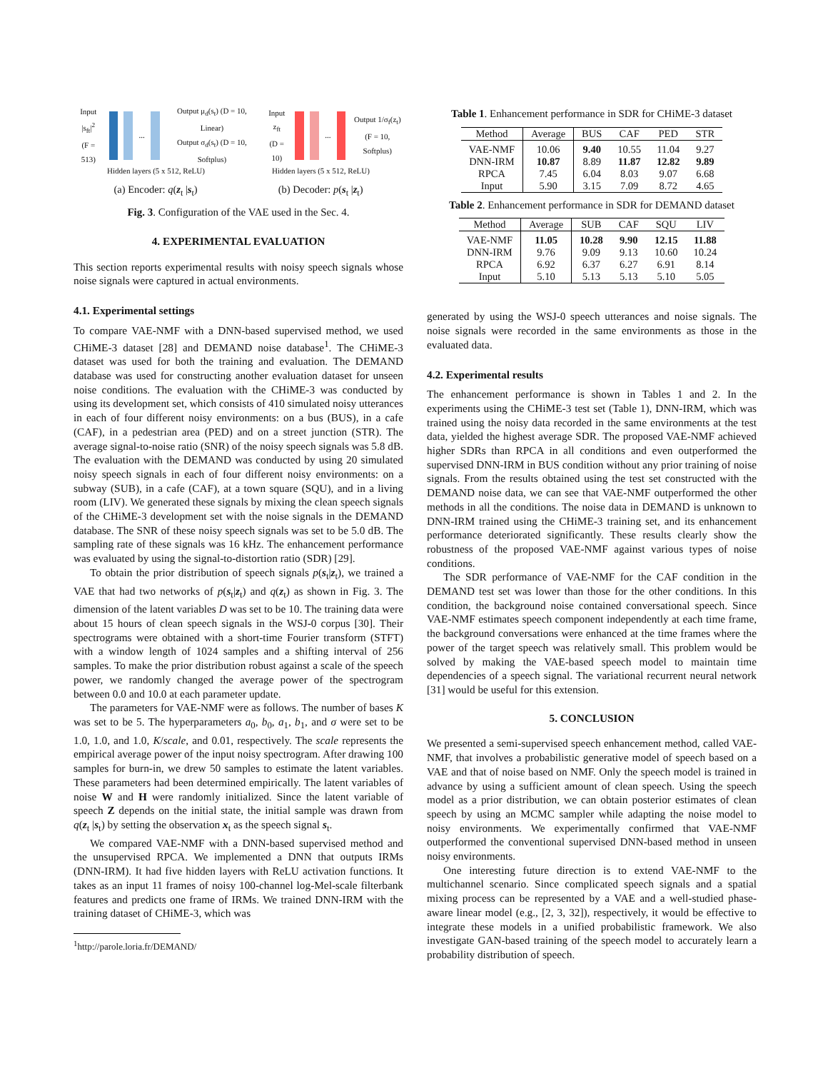Input |s<sub>ft</sub>|<sup>2</sup>
(F = 513) ... Output μ<sub>d</sub>(s<sub>t</sub>) (D = 10, Linear)
Output σ<sub>d</sub>(s<sub>t</sub>) (D = 10, Softplus) Input z<sub>ft</sub>
(D = 10) ... Output 1/σ<sub>f</sub>(z<sub>t</sub>)
(F = 10, Softplus)
Hidden layers (5 x 512, ReLU) Hidden layers (5 x 512, ReLU)
(a) Encoder: q(z<sub>t</sub> |s<sub>t</sub>) (b) Decoder: p(s<sub>t</sub> |z<sub>t</sub>)
Fig. 3. Configuration of the VAE used in the Sec. 4.
4. EXPERIMENTAL EVALUATION
This section reports experimental results with noisy speech signals whose noise signals were captured in actual environments.
4.1. Experimental settings
To compare VAE-NMF with a DNN-based supervised method, we used CHiME-3 dataset [28] and DEMAND noise database<sup>1</sup>. The CHiME-3 dataset was used for both the training and evaluation. The DEMAND database was used for constructing another evaluation dataset for unseen noise conditions. The evaluation with the CHiME-3 was conducted by using its development set, which consists of 410 simulated noisy utterances in each of four different noisy environments: on a bus (BUS), in a cafe (CAF), in a pedestrian area (PED) and on a street junction (STR). The average signal-to-noise ratio (SNR) of the noisy speech signals was 5.8 dB. The evaluation with the DEMAND was conducted by using 20 simulated noisy speech signals in each of four different noisy environments: on a subway (SUB), in a cafe (CAF), at a town square (SQU), and in a living room (LIV). We generated these signals by mixing the clean speech signals of the CHiME-3 development set with the noise signals in the DEMAND database. The SNR of these noisy speech signals was set to be 5.0 dB. The sampling rate of these signals was 16 kHz. The enhancement performance was evaluated by using the signal-to-distortion ratio (SDR) [29].
To obtain the prior distribution of speech signals p(s<sub>t</sub>|z<sub>t</sub>), we trained a VAE that had two networks of p(s<sub>t</sub>|z<sub>t</sub>) and q(z<sub>t</sub>) as shown in Fig. 3. The dimension of the latent variables D was set to be 10. The training data were about 15 hours of clean speech signals in the WSJ-0 corpus [30]. Their spectrograms were obtained with a short-time Fourier transform (STFT) with a window length of 1024 samples and a shifting interval of 256 samples. To make the prior distribution robust against a scale of the speech power, we randomly changed the average power of the spectrogram between 0.0 and 10.0 at each parameter update.
The parameters for VAE-NMF were as follows. The number of bases K was set to be 5. The hyperparameters a<sub>0</sub>, b<sub>0</sub>, a<sub>1</sub>, b<sub>1</sub>, and σ were set to be 1.0, 1.0, and 1.0, K/scale, and 0.01, respectively. The scale represents the empirical average power of the input noisy spectrogram. After drawing 100 samples for burn-in, we drew 50 samples to estimate the latent variables. These parameters had been determined empirically. The latent variables of noise W and H were randomly initialized. Since the latent variable of speech Z depends on the initial state, the initial sample was drawn from q(z<sub>t</sub> |s<sub>t</sub>) by setting the observation x<sub>t</sub> as the speech signal s<sub>t</sub>.
We compared VAE-NMF with a DNN-based supervised method and the unsupervised RPCA. We implemented a DNN that outputs IRMs (DNN-IRM). It had five hidden layers with ReLU activation functions. It takes as an input 11 frames of noisy 100-channel log-Mel-scale filterbank features and predicts one frame of IRMs. We trained DNN-IRM with the training dataset of CHiME-3, which was
<sup>1</sup> http://parole.loria.fr/DEMAND/
Table 1. Enhancement performance in SDR for CHiME-3 dataset
| Method | Average | BUS | CAF | PED | STR |
| --- | --- | --- | --- | --- | --- |
| VAE-NMF | 10.06 | 9.40 | 10.55 | 11.04 | 9.27 |
| DNN-IRM | 10.87 | 8.89 | 11.87 | 12.82 | 9.89 |
| RPCA | 7.45 | 6.04 | 8.03 | 9.07 | 6.68 |
| Input | 5.90 | 3.15 | 7.09 | 8.72 | 4.65 |
Table 2. Enhancement performance in SDR for DEMAND dataset
| Method | Average | SUB | CAF | SQU | LIV |
| --- | --- | --- | --- | --- | --- |
| VAE-NMF | 11.05 | 10.28 | 9.90 | 12.15 | 11.88 |
| DNN-IRM | 9.76 | 9.09 | 9.13 | 10.60 | 10.24 |
| RPCA | 6.92 | 6.37 | 6.27 | 6.91 | 8.14 |
| Input | 5.10 | 5.13 | 5.13 | 5.10 | 5.05 |
generated by using the WSJ-0 speech utterances and noise signals. The noise signals were recorded in the same environments as those in the evaluated data.
4.2. Experimental results
The enhancement performance is shown in Tables 1 and 2. In the experiments using the CHiME-3 test set (Table 1), DNN-IRM, which was trained using the noisy data recorded in the same environments at the test data, yielded the highest average SDR. The proposed VAE-NMF achieved higher SDRs than RPCA in all conditions and even outperformed the supervised DNN-IRM in BUS condition without any prior training of noise signals. From the results obtained using the test set constructed with the DEMAND noise data, we can see that VAE-NMF outperformed the other methods in all the conditions. The noise data in DEMAND is unknown to DNN-IRM trained using the CHiME-3 training set, and its enhancement performance deteriorated significantly. These results clearly show the robustness of the proposed VAE-NMF against various types of noise conditions.
The SDR performance of VAE-NMF for the CAF condition in the DEMAND test set was lower than those for the other conditions. In this condition, the background noise contained conversational speech. Since VAE-NMF estimates speech component independently at each time frame, the background conversations were enhanced at the time frames where the power of the target speech was relatively small. This problem would be solved by making the VAE-based speech model to maintain time dependencies of a speech signal. The variational recurrent neural network [31] would be useful for this extension.
5. CONCLUSION
We presented a semi-supervised speech enhancement method, called VAE-NMF, that involves a probabilistic generative model of speech based on a VAE and that of noise based on NMF. Only the speech model is trained in advance by using a sufficient amount of clean speech. Using the speech model as a prior distribution, we can obtain posterior estimates of clean speech by using an MCMC sampler while adapting the noise model to noisy environments. We experimentally confirmed that VAE-NMF outperformed the conventional supervised DNN-based method in unseen noisy environments.
One interesting future direction is to extend VAE-NMF to the multichannel scenario. Since complicated speech signals and a spatial mixing process can be represented by a VAE and a well-studied phase-aware linear model (e.g., [2, 3, 32]), respectively, it would be effective to integrate these models in a unified probabilistic framework. We also investigate GAN-based training of the speech model to accurately learn a probability distribution of speech.